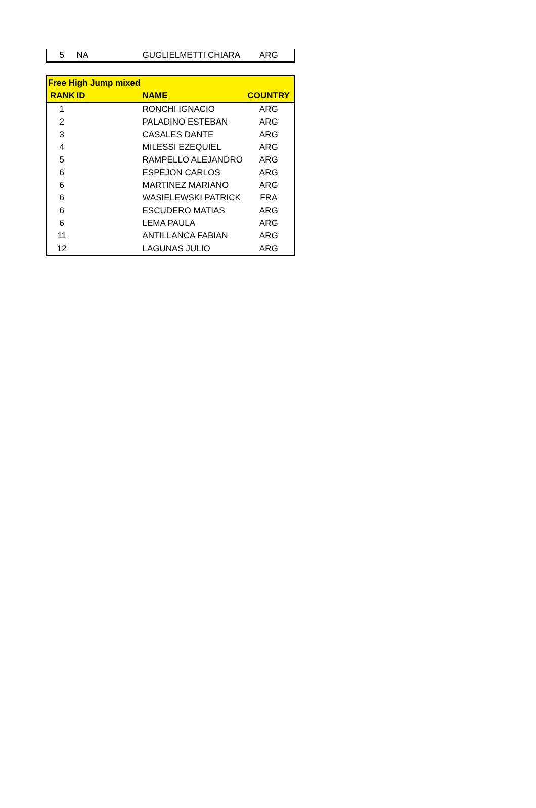| 5 | NA | GUGLIELMETTI CHIARA | ARG |
| Free High Jump mixed | | | |
| --- | --- | --- | --- |
| RANK | ID | NAME | COUNTRY |
| 1 | | RONCHI IGNACIO | ARG |
| 2 | | PALADINO ESTEBAN | ARG |
| 3 | | CASALES DANTE | ARG |
| 4 | | MILESSI EZEQUIEL | ARG |
| 5 | | RAMPELLO ALEJANDRO | ARG |
| 6 | | ESPEJON CARLOS | ARG |
| 6 | | MARTINEZ MARIANO | ARG |
| 6 | | WASIELEWSKI PATRICK | FRA |
| 6 | | ESCUDERO MATIAS | ARG |
| 6 | | LEMA PAULA | ARG |
| 11 | | ANTILLANCA FABIAN | ARG |
| 12 | | LAGUNAS JULIO | ARG |